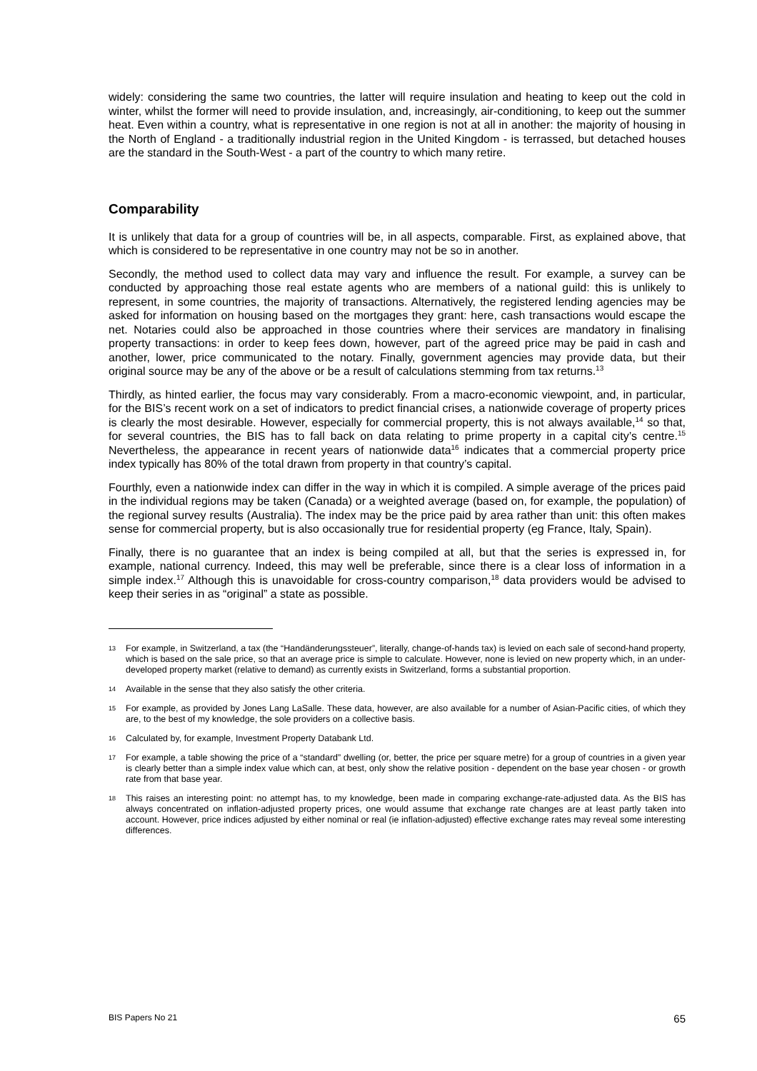widely: considering the same two countries, the latter will require insulation and heating to keep out the cold in winter, whilst the former will need to provide insulation, and, increasingly, air-conditioning, to keep out the summer heat. Even within a country, what is representative in one region is not at all in another: the majority of housing in the North of England - a traditionally industrial region in the United Kingdom - is terrassed, but detached houses are the standard in the South-West - a part of the country to which many retire.
Comparability
It is unlikely that data for a group of countries will be, in all aspects, comparable. First, as explained above, that which is considered to be representative in one country may not be so in another.
Secondly, the method used to collect data may vary and influence the result. For example, a survey can be conducted by approaching those real estate agents who are members of a national guild: this is unlikely to represent, in some countries, the majority of transactions. Alternatively, the registered lending agencies may be asked for information on housing based on the mortgages they grant: here, cash transactions would escape the net. Notaries could also be approached in those countries where their services are mandatory in finalising property transactions: in order to keep fees down, however, part of the agreed price may be paid in cash and another, lower, price communicated to the notary. Finally, government agencies may provide data, but their original source may be any of the above or be a result of calculations stemming from tax returns.<sup>13</sup>
Thirdly, as hinted earlier, the focus may vary considerably. From a macro-economic viewpoint, and, in particular, for the BIS’s recent work on a set of indicators to predict financial crises, a nationwide coverage of property prices is clearly the most desirable. However, especially for commercial property, this is not always available,<sup>14</sup> so that, for several countries, the BIS has to fall back on data relating to prime property in a capital city’s centre.<sup>15</sup> Nevertheless, the appearance in recent years of nationwide data<sup>16</sup> indicates that a commercial property price index typically has 80% of the total drawn from property in that country’s capital.
Fourthly, even a nationwide index can differ in the way in which it is compiled. A simple average of the prices paid in the individual regions may be taken (Canada) or a weighted average (based on, for example, the population) of the regional survey results (Australia). The index may be the price paid by area rather than unit: this often makes sense for commercial property, but is also occasionally true for residential property (eg France, Italy, Spain).
Finally, there is no guarantee that an index is being compiled at all, but that the series is expressed in, for example, national currency. Indeed, this may well be preferable, since there is a clear loss of information in a simple index.<sup>17</sup> Although this is unavoidable for cross-country comparison,<sup>18</sup> data providers would be advised to keep their series in as “original” a state as possible.
13 For example, in Switzerland, a tax (the “Handänderungssteuer”, literally, change-of-hands tax) is levied on each sale of second-hand property, which is based on the sale price, so that an average price is simple to calculate. However, none is levied on new property which, in an under-developed property market (relative to demand) as currently exists in Switzerland, forms a substantial proportion.
14 Available in the sense that they also satisfy the other criteria.
15 For example, as provided by Jones Lang LaSalle. These data, however, are also available for a number of Asian-Pacific cities, of which they are, to the best of my knowledge, the sole providers on a collective basis.
16 Calculated by, for example, Investment Property Databank Ltd.
17 For example, a table showing the price of a “standard” dwelling (or, better, the price per square metre) for a group of countries in a given year is clearly better than a simple index value which can, at best, only show the relative position - dependent on the base year chosen - or growth rate from that base year.
18 This raises an interesting point: no attempt has, to my knowledge, been made in comparing exchange-rate-adjusted data. As the BIS has always concentrated on inflation-adjusted property prices, one would assume that exchange rate changes are at least partly taken into account. However, price indices adjusted by either nominal or real (ie inflation-adjusted) effective exchange rates may reveal some interesting differences.
BIS Papers No 21 65